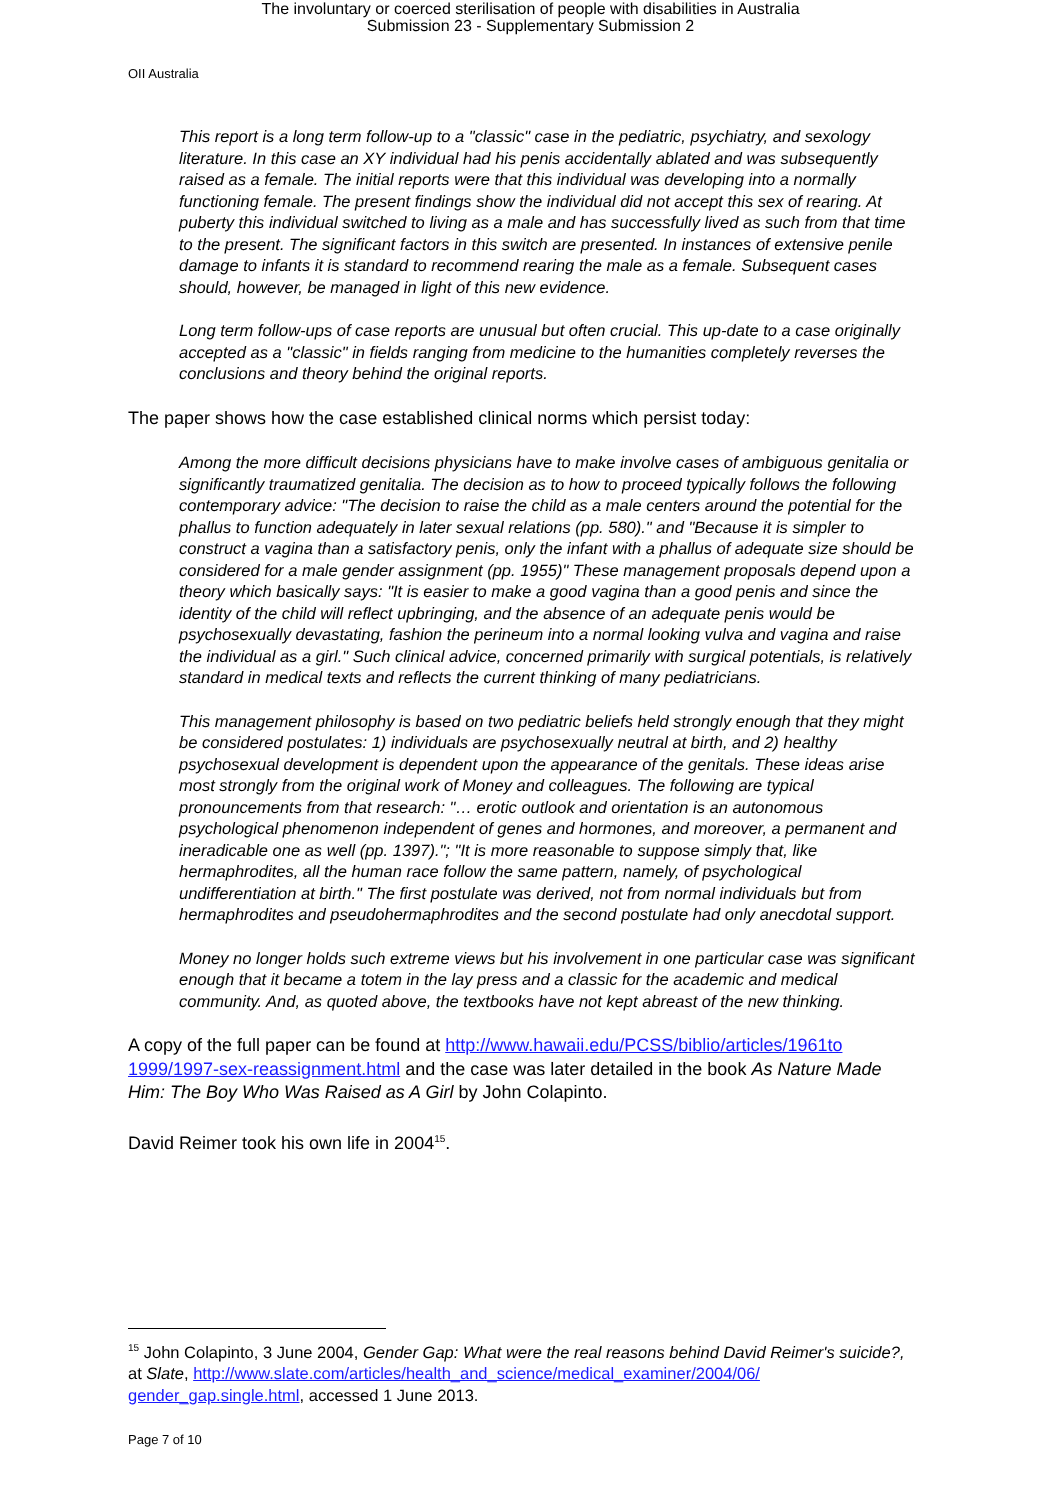The involuntary or coerced sterilisation of people with disabilities in Australia
Submission 23 - Supplementary Submission 2
OII Australia
This report is a long term follow-up to a "classic" case in the pediatric, psychiatry, and sexology literature. In this case an XY individual had his penis accidentally ablated and was subsequently raised as a female. The initial reports were that this individual was developing into a normally functioning female. The present findings show the individual did not accept this sex of rearing. At puberty this individual switched to living as a male and has successfully lived as such from that time to the present. The significant factors in this switch are presented. In instances of extensive penile damage to infants it is standard to recommend rearing the male as a female. Subsequent cases should, however, be managed in light of this new evidence.
Long term follow-ups of case reports are unusual but often crucial. This up-date to a case originally accepted as a "classic" in fields ranging from medicine to the humanities completely reverses the conclusions and theory behind the original reports.
The paper shows how the case established clinical norms which persist today:
Among the more difficult decisions physicians have to make involve cases of ambiguous genitalia or significantly traumatized genitalia. The decision as to how to proceed typically follows the following contemporary advice: "The decision to raise the child as a male centers around the potential for the phallus to function adequately in later sexual relations (pp. 580)." and "Because it is simpler to construct a vagina than a satisfactory penis, only the infant with a phallus of adequate size should be considered for a male gender assignment (pp. 1955)" These management proposals depend upon a theory which basically says: "It is easier to make a good vagina than a good penis and since the identity of the child will reflect upbringing, and the absence of an adequate penis would be psychosexually devastating, fashion the perineum into a normal looking vulva and vagina and raise the individual as a girl." Such clinical advice, concerned primarily with surgical potentials, is relatively standard in medical texts and reflects the current thinking of many pediatricians.
This management philosophy is based on two pediatric beliefs held strongly enough that they might be considered postulates: 1) individuals are psychosexually neutral at birth, and 2) healthy psychosexual development is dependent upon the appearance of the genitals. These ideas arise most strongly from the original work of Money and colleagues. The following are typical pronouncements from that research: "… erotic outlook and orientation is an autonomous psychological phenomenon independent of genes and hormones, and moreover, a permanent and ineradicable one as well (pp. 1397)."; "It is more reasonable to suppose simply that, like hermaphrodites, all the human race follow the same pattern, namely, of psychological undifferentiation at birth." The first postulate was derived, not from normal individuals but from hermaphrodites and pseudohermaphrodites and the second postulate had only anecdotal support.
Money no longer holds such extreme views but his involvement in one particular case was significant enough that it became a totem in the lay press and a classic for the academic and medical community. And, as quoted above, the textbooks have not kept abreast of the new thinking.
A copy of the full paper can be found at http://www.hawaii.edu/PCSS/biblio/articles/1961to 1999/1997-sex-reassignment.html and the case was later detailed in the book As Nature Made Him: The Boy Who Was Raised as A Girl by John Colapinto.
David Reimer took his own life in 2004<sup>15</sup>.
<sup>15</sup> John Colapinto, 3 June 2004, Gender Gap: What were the real reasons behind David Reimer's suicide?, at Slate, http://www.slate.com/articles/health_and_science/medical_examiner/2004/06/ gender_gap.single.html, accessed 1 June 2013.
Page 7 of 10